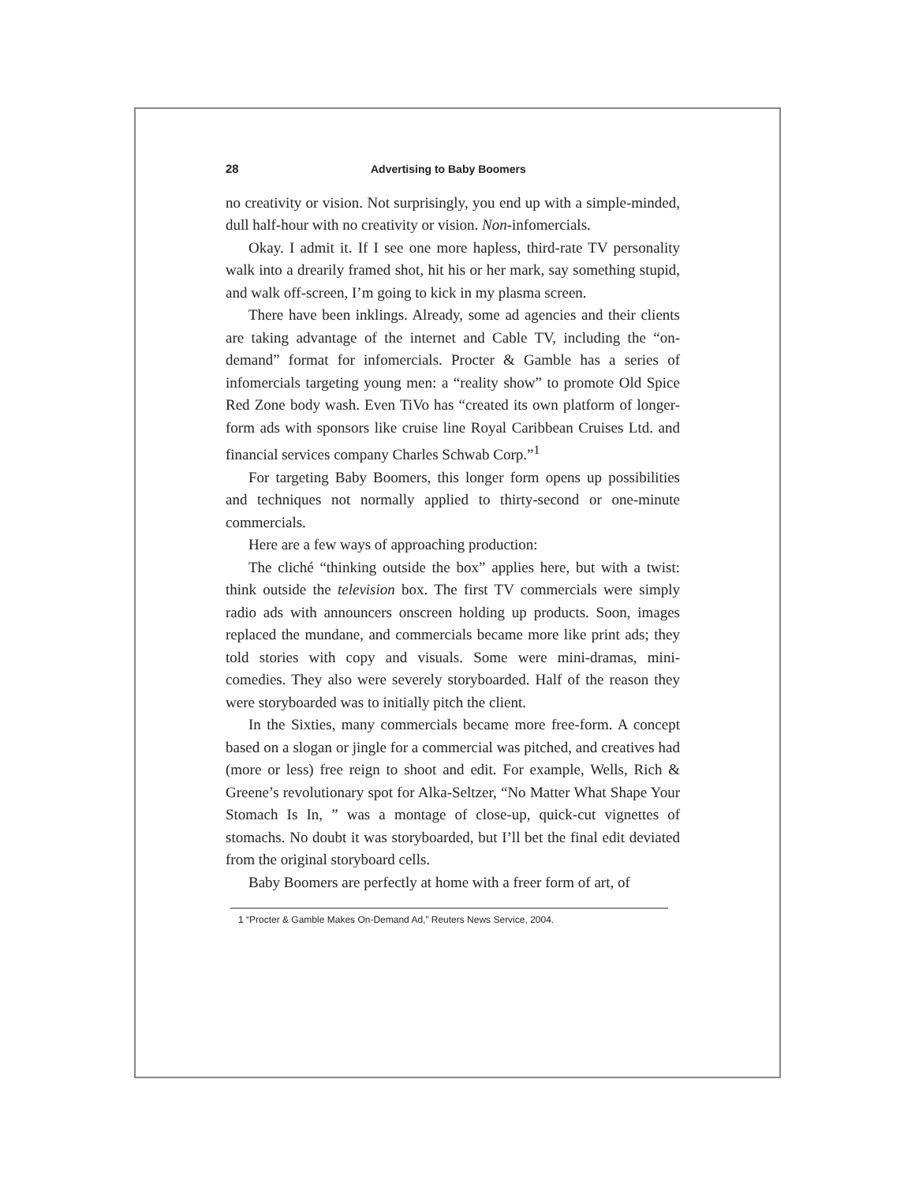28 Advertising to Baby Boomers
no creativity or vision. Not surprisingly, you end up with a simple-minded, dull half-hour with no creativity or vision. Non-infomercials.
Okay. I admit it. If I see one more hapless, third-rate TV personality walk into a drearily framed shot, hit his or her mark, say something stupid, and walk off-screen, I’m going to kick in my plasma screen.
There have been inklings. Already, some ad agencies and their clients are taking advantage of the internet and Cable TV, including the “on-demand” format for infomercials. Procter & Gamble has a series of infomercials targeting young men: a “reality show” to promote Old Spice Red Zone body wash. Even TiVo has “created its own platform of longer-form ads with sponsors like cruise line Royal Caribbean Cruises Ltd. and financial services company Charles Schwab Corp.”<sup>1</sup>
For targeting Baby Boomers, this longer form opens up possibilities and techniques not normally applied to thirty-second or one-minute commercials.
Here are a few ways of approaching production:
The cliché “thinking outside the box” applies here, but with a twist: think outside the television box. The first TV commercials were simply radio ads with announcers onscreen holding up products. Soon, images replaced the mundane, and commercials became more like print ads; they told stories with copy and visuals. Some were mini-dramas, mini-comedies. They also were severely storyboarded. Half of the reason they were storyboarded was to initially pitch the client.
In the Sixties, many commercials became more free-form. A concept based on a slogan or jingle for a commercial was pitched, and creatives had (more or less) free reign to shoot and edit. For example, Wells, Rich & Greene’s revolutionary spot for Alka-Seltzer, “No Matter What Shape Your Stomach Is In, ” was a montage of close-up, quick-cut vignettes of stomachs. No doubt it was storyboarded, but I’ll bet the final edit deviated from the original storyboard cells.
Baby Boomers are perfectly at home with a freer form of art, of
1 “Procter & Gamble Makes On-Demand Ad,” Reuters News Service, 2004.